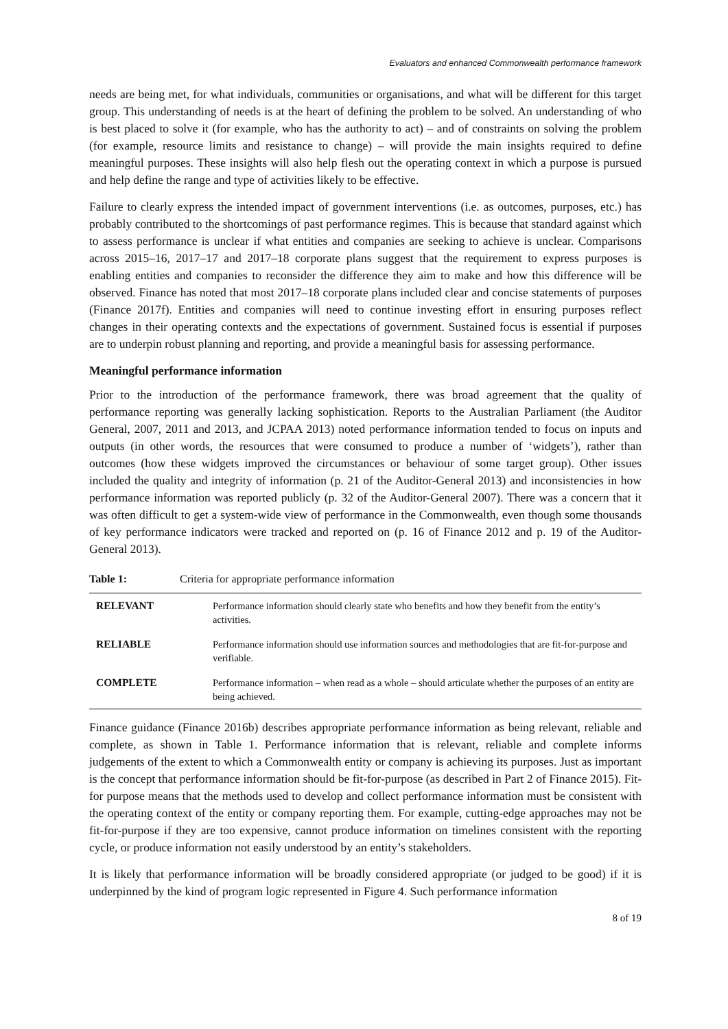Evaluators and enhanced Commonwealth performance framework
needs are being met, for what individuals, communities or organisations, and what will be different for this target group. This understanding of needs is at the heart of defining the problem to be solved. An understanding of who is best placed to solve it (for example, who has the authority to act) – and of constraints on solving the problem (for example, resource limits and resistance to change) – will provide the main insights required to define meaningful purposes. These insights will also help flesh out the operating context in which a purpose is pursued and help define the range and type of activities likely to be effective.
Failure to clearly express the intended impact of government interventions (i.e. as outcomes, purposes, etc.) has probably contributed to the shortcomings of past performance regimes. This is because that standard against which to assess performance is unclear if what entities and companies are seeking to achieve is unclear. Comparisons across 2015–16, 2017–17 and 2017–18 corporate plans suggest that the requirement to express purposes is enabling entities and companies to reconsider the difference they aim to make and how this difference will be observed. Finance has noted that most 2017–18 corporate plans included clear and concise statements of purposes (Finance 2017f). Entities and companies will need to continue investing effort in ensuring purposes reflect changes in their operating contexts and the expectations of government. Sustained focus is essential if purposes are to underpin robust planning and reporting, and provide a meaningful basis for assessing performance.
Meaningful performance information
Prior to the introduction of the performance framework, there was broad agreement that the quality of performance reporting was generally lacking sophistication. Reports to the Australian Parliament (the Auditor General, 2007, 2011 and 2013, and JCPAA 2013) noted performance information tended to focus on inputs and outputs (in other words, the resources that were consumed to produce a number of ‘widgets’), rather than outcomes (how these widgets improved the circumstances or behaviour of some target group). Other issues included the quality and integrity of information (p. 21 of the Auditor-General 2013) and inconsistencies in how performance information was reported publicly (p. 32 of the Auditor-General 2007). There was a concern that it was often difficult to get a system-wide view of performance in the Commonwealth, even though some thousands of key performance indicators were tracked and reported on (p. 16 of Finance 2012 and p. 19 of the Auditor-General 2013).
Table 1: Criteria for appropriate performance information
| RELEVANT | Performance information should clearly state who benefits and how they benefit from the entity’s activities. |
| RELIABLE | Performance information should use information sources and methodologies that are fit-for-purpose and verifiable. |
| COMPLETE | Performance information – when read as a whole – should articulate whether the purposes of an entity are being achieved. |
Finance guidance (Finance 2016b) describes appropriate performance information as being relevant, reliable and complete, as shown in Table 1. Performance information that is relevant, reliable and complete informs judgements of the extent to which a Commonwealth entity or company is achieving its purposes. Just as important is the concept that performance information should be fit-for-purpose (as described in Part 2 of Finance 2015). Fit-for purpose means that the methods used to develop and collect performance information must be consistent with the operating context of the entity or company reporting them. For example, cutting-edge approaches may not be fit-for-purpose if they are too expensive, cannot produce information on timelines consistent with the reporting cycle, or produce information not easily understood by an entity’s stakeholders.
It is likely that performance information will be broadly considered appropriate (or judged to be good) if it is underpinned by the kind of program logic represented in Figure 4. Such performance information
8 of 19